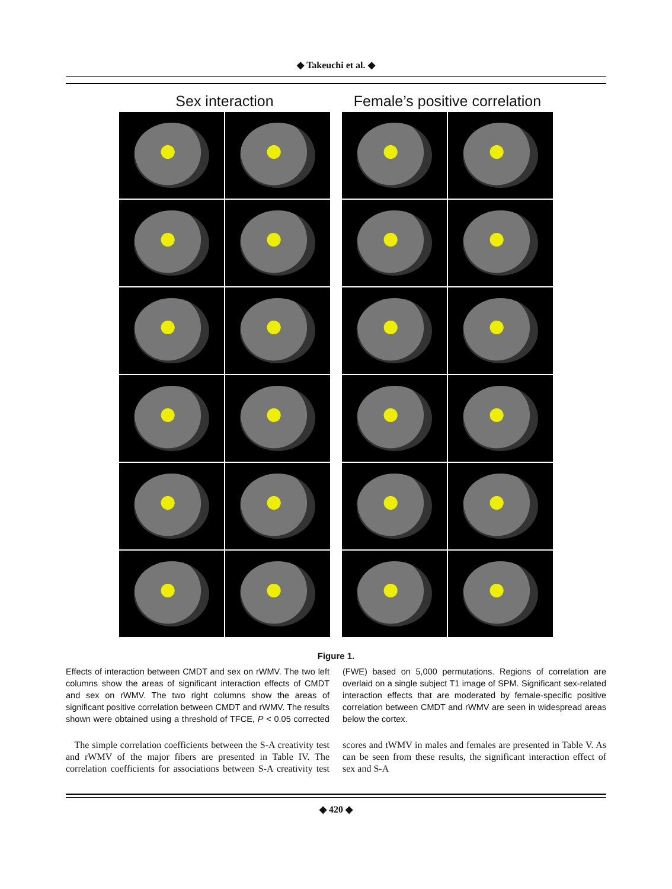◆ Takeuchi et al. ◆
Sex interaction Female’s positive correlation
Figure 1.
Effects of interaction between CMDT and sex on rWMV. The two left columns show the areas of significant interaction effects of CMDT and sex on rWMV. The two right columns show the areas of significant positive correlation between CMDT and rWMV. The results shown were obtained using a threshold of TFCE, P < 0.05 corrected (FWE) based on 5,000 permutations. Regions of correlation are overlaid on a single subject T1 image of SPM. Significant sex-related interaction effects that are moderated by female-specific positive correlation between CMDT and rWMV are seen in widespread areas below the cortex.
The simple correlation coefficients between the S-A creativity test and rWMV of the major fibers are presented in Table IV. The correlation coefficients for associations between S-A creativity test scores and tWMV in males and females are presented in Table V. As can be seen from these results, the significant interaction effect of sex and S-A
◆ 420 ◆